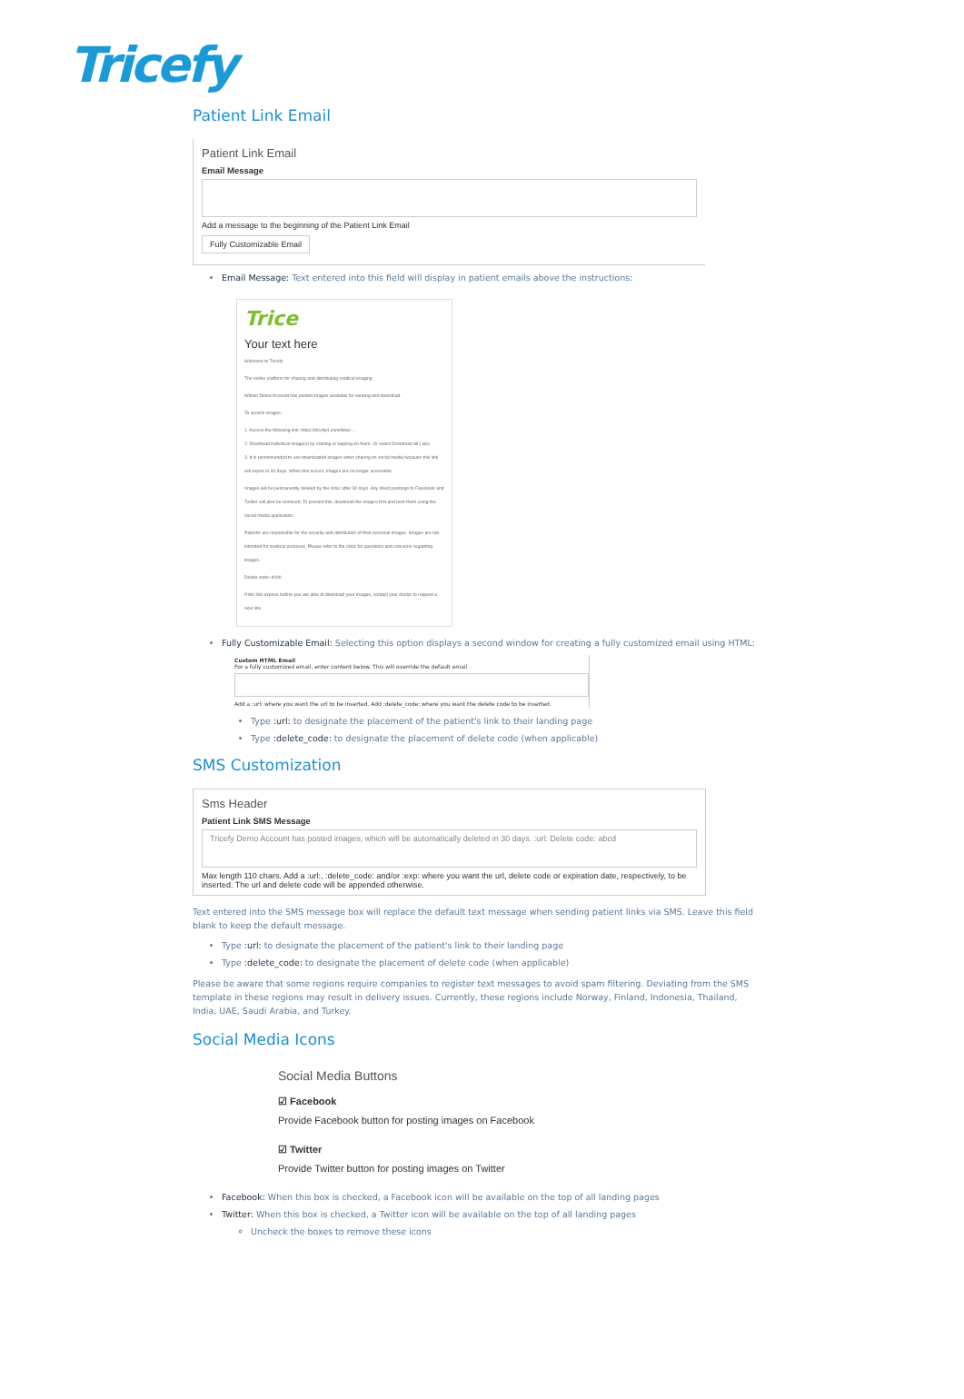Tricefy
Patient Link Email
Patient Link Email
Email Message
Add a message to the beginning of the Patient Link Email
Fully Customizable Email
Email Message: Text entered into this field will display in patient emails above the instructions:
Trice
Your text here
Welcome to Tricefy
The online platform for sharing and distributing medical imaging
Wilson Demo Account has posted images available for viewing and download.
To access images:
1. Access the following link: https://tricefy4.com/links/...
2. Download individual image(s) by clicking or tapping on them. Or select Download all (.zip).
3. It is recommended to use downloaded images when sharing on social media because this link will expire in 30 days. When this occurs, images are no longer accessible.
Images will be permanently deleted by the clinic after 30 days. Any direct postings to Facebook and Twitter will also be removed. To prevent this, download the images first and post them using the social media application.
Patients are responsible for the security and distribution of their personal images. Images are not intended for medical purposes. Please refer to the clinic for questions and concerns regarding images.
Delete code: d1b0
If the link expires before you are able to download your images, contact your doctor to request a new link.
Fully Customizable Email: Selecting this option displays a second window for creating a fully customized email using HTML:
Custom HTML Email
For a fully customized email, enter content below. This will override the default email
Add a :url: where you want the url to be inserted. Add :delete_code: where you want the delete code to be inserted.
Type :url: to designate the placement of the patient's link to their landing page
Type :delete_code: to designate the placement of delete code (when applicable)
SMS Customization
Sms Header
Patient Link SMS Message
Tricefy Demo Account has posted images, which will be automatically deleted in 30 days. :url: Delete code: abcd
Max length 110 chars. Add a :url:, :delete_code: and/or :exp: where you want the url, delete code or expiration date, respectively, to be inserted. The url and delete code will be appended otherwise.
Text entered into the SMS message box will replace the default text message when sending patient links via SMS. Leave this field blank to keep the default message.
Type :url: to designate the placement of the patient's link to their landing page
Type :delete_code: to designate the placement of delete code (when applicable)
Please be aware that some regions require companies to register text messages to avoid spam filtering. Deviating from the SMS template in these regions may result in delivery issues. Currently, these regions include Norway, Finland, Indonesia, Thailand, India, UAE, Saudi Arabia, and Turkey.
Social Media Icons
Social Media Buttons
☑ Facebook
Provide Facebook button for posting images on Facebook
☑ Twitter
Provide Twitter button for posting images on Twitter
Facebook: When this box is checked, a Facebook icon will be available on the top of all landing pages
Twitter: When this box is checked, a Twitter icon will be available on the top of all landing pages
Uncheck the boxes to remove these icons